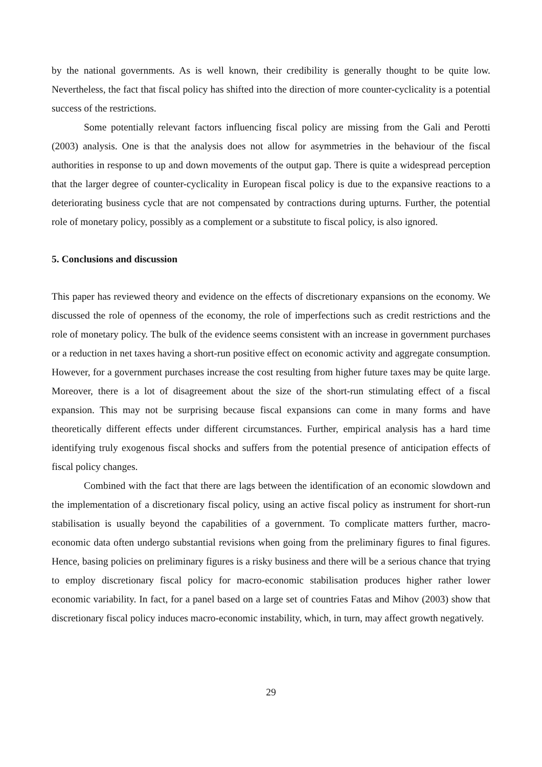by the national governments. As is well known, their credibility is generally thought to be quite low. Nevertheless, the fact that fiscal policy has shifted into the direction of more counter-cyclicality is a potential success of the restrictions.
Some potentially relevant factors influencing fiscal policy are missing from the Gali and Perotti (2003) analysis. One is that the analysis does not allow for asymmetries in the behaviour of the fiscal authorities in response to up and down movements of the output gap. There is quite a widespread perception that the larger degree of counter-cyclicality in European fiscal policy is due to the expansive reactions to a deteriorating business cycle that are not compensated by contractions during upturns. Further, the potential role of monetary policy, possibly as a complement or a substitute to fiscal policy, is also ignored.
5. Conclusions and discussion
This paper has reviewed theory and evidence on the effects of discretionary expansions on the economy. We discussed the role of openness of the economy, the role of imperfections such as credit restrictions and the role of monetary policy. The bulk of the evidence seems consistent with an increase in government purchases or a reduction in net taxes having a short-run positive effect on economic activity and aggregate consumption. However, for a government purchases increase the cost resulting from higher future taxes may be quite large. Moreover, there is a lot of disagreement about the size of the short-run stimulating effect of a fiscal expansion. This may not be surprising because fiscal expansions can come in many forms and have theoretically different effects under different circumstances. Further, empirical analysis has a hard time identifying truly exogenous fiscal shocks and suffers from the potential presence of anticipation effects of fiscal policy changes.
Combined with the fact that there are lags between the identification of an economic slowdown and the implementation of a discretionary fiscal policy, using an active fiscal policy as instrument for short-run stabilisation is usually beyond the capabilities of a government. To complicate matters further, macro-economic data often undergo substantial revisions when going from the preliminary figures to final figures. Hence, basing policies on preliminary figures is a risky business and there will be a serious chance that trying to employ discretionary fiscal policy for macro-economic stabilisation produces higher rather lower economic variability. In fact, for a panel based on a large set of countries Fatas and Mihov (2003) show that discretionary fiscal policy induces macro-economic instability, which, in turn, may affect growth negatively.
29